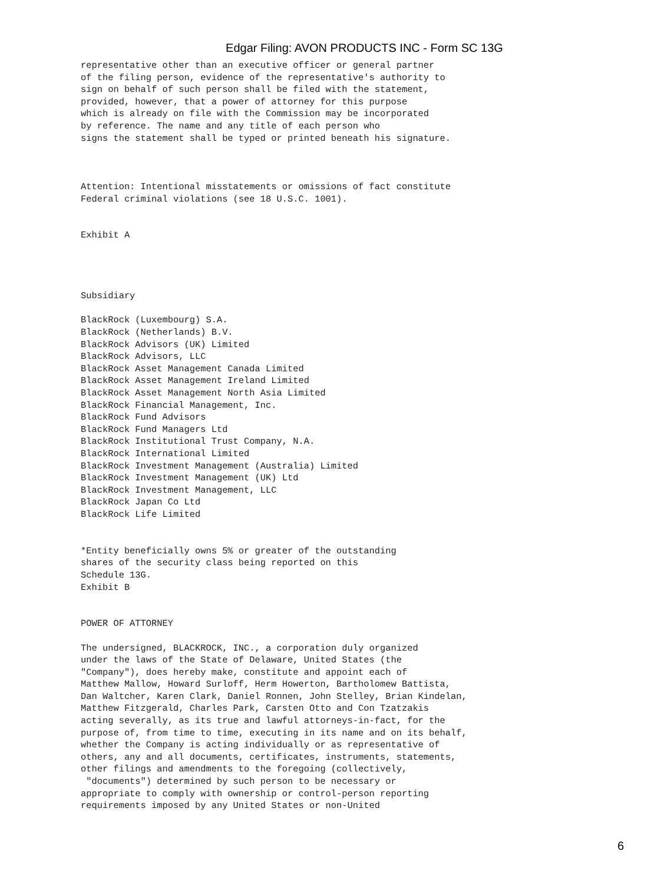Edgar Filing: AVON PRODUCTS INC - Form SC 13G
representative other than an executive officer or general partner
of the filing person, evidence of the representative's authority to
sign on behalf of such person shall be filed with the statement,
provided, however, that a power of attorney for this purpose
which is already on file with the Commission may be incorporated
by reference. The name and any title of each person who
signs the statement shall be typed or printed beneath his signature.



Attention: Intentional misstatements or omissions of fact constitute
Federal criminal violations (see 18 U.S.C. 1001).


Exhibit A




Subsidiary

BlackRock (Luxembourg) S.A.
BlackRock (Netherlands) B.V.
BlackRock Advisors (UK) Limited
BlackRock Advisors, LLC
BlackRock Asset Management Canada Limited
BlackRock Asset Management Ireland Limited
BlackRock Asset Management North Asia Limited
BlackRock Financial Management, Inc.
BlackRock Fund Advisors
BlackRock Fund Managers Ltd
BlackRock Institutional Trust Company, N.A.
BlackRock International Limited
BlackRock Investment Management (Australia) Limited
BlackRock Investment Management (UK) Ltd
BlackRock Investment Management, LLC
BlackRock Japan Co Ltd
BlackRock Life Limited


*Entity beneficially owns 5% or greater of the outstanding
shares of the security class being reported on this
Schedule 13G.
Exhibit B


POWER OF ATTORNEY

The undersigned, BLACKROCK, INC., a corporation duly organized
under the laws of the State of Delaware, United States (the
"Company"), does hereby make, constitute and appoint each of
Matthew Mallow, Howard Surloff, Herm Howerton, Bartholomew Battista,
Dan Waltcher, Karen Clark, Daniel Ronnen, John Stelley, Brian Kindelan,
Matthew Fitzgerald, Charles Park, Carsten Otto and Con Tzatzakis
acting severally, as its true and lawful attorneys-in-fact, for the
purpose of, from time to time, executing in its name and on its behalf,
whether the Company is acting individually or as representative of
others, any and all documents, certificates, instruments, statements,
other filings and amendments to the foregoing (collectively,
 "documents") determined by such person to be necessary or
appropriate to comply with ownership or control-person reporting
requirements imposed by any United States or non-United
6